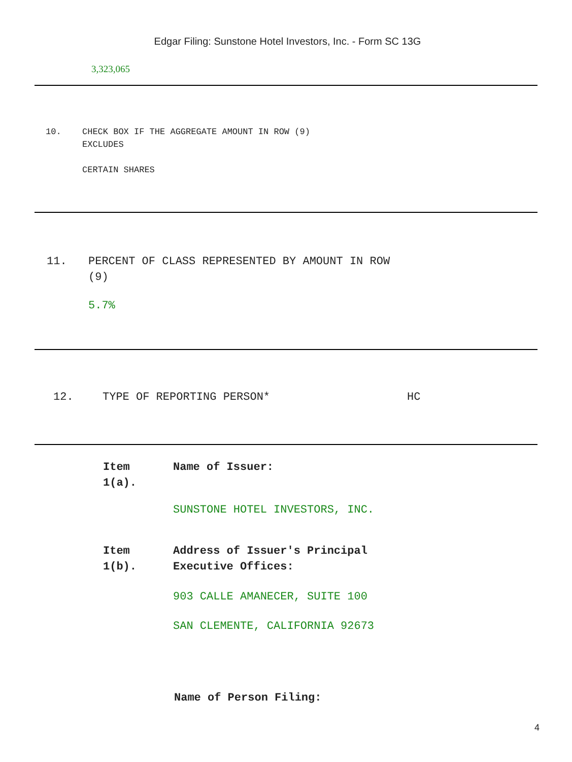Edgar Filing: Sunstone Hotel Investors, Inc. - Form SC 13G
3,323,065
10. CHECK BOX IF THE AGGREGATE AMOUNT IN ROW (9)
EXCLUDES
CERTAIN SHARES
11. PERCENT OF CLASS REPRESENTED BY AMOUNT IN ROW
(9)
5.7%
12. TYPE OF REPORTING PERSON* HC
Item
1(a).
Name of Issuer:
SUNSTONE HOTEL INVESTORS, INC.
Item
1(b).
Address of Issuer's Principal
Executive Offices:
903 CALLE AMANECER, SUITE 100
SAN CLEMENTE, CALIFORNIA 92673
Name of Person Filing:
4